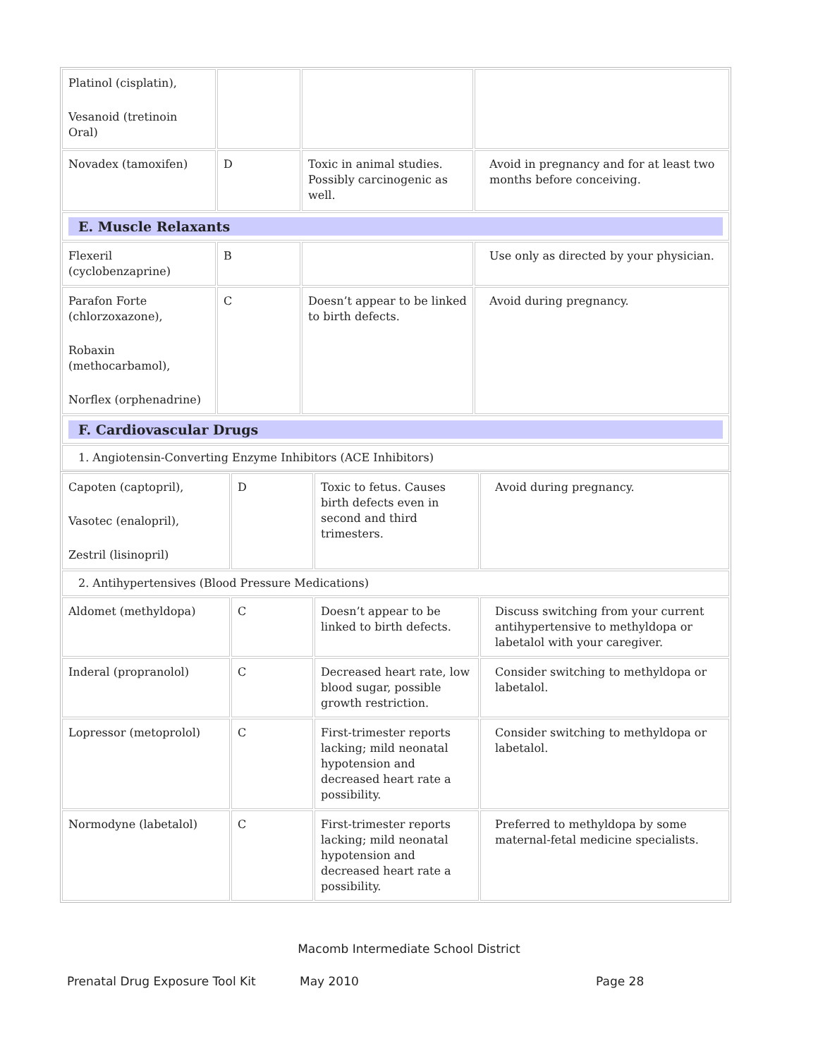| Platinol (cisplatin), Vesanoid (tretinoin Oral) | | | |
| Novadex (tamoxifen) | D | Toxic in animal studies. Possibly carcinogenic as well. | Avoid in pregnancy and for at least two months before conceiving. |
| E. Muscle Relaxants | | | |
| Flexeril (cyclobenzaprine) | B | | Use only as directed by your physician. |
| Parafon Forte (chlorzoxazone), Robaxin (methocarbamol), Norflex (orphenadrine) | C | Doesn’t appear to be linked to birth defects. | Avoid during pregnancy. |
| F. Cardiovascular Drugs | | | |
| 1. Angiotensin-Converting Enzyme Inhibitors (ACE Inhibitors) | | | |
| Capoten (captopril), Vasotec (enalopril), Zestril (lisinopril) | D | Toxic to fetus. Causes birth defects even in second and third trimesters. | Avoid during pregnancy. |
| 2. Antihypertensives (Blood Pressure Medications) | | | |
| Aldomet (methyldopa) | C | Doesn’t appear to be linked to birth defects. | Discuss switching from your current antihypertensive to methyldopa or labetalol with your caregiver. |
| Inderal (propranolol) | C | Decreased heart rate, low blood sugar, possible growth restriction. | Consider switching to methyldopa or labetalol. |
| Lopressor (metoprolol) | C | First-trimester reports lacking; mild neonatal hypotension and decreased heart rate a possibility. | Consider switching to methyldopa or labetalol. |
| Normodyne (labetalol) | C | First-trimester reports lacking; mild neonatal hypotension and decreased heart rate a possibility. | Preferred to methyldopa by some maternal-fetal medicine specialists. |
Macomb Intermediate School District
Prenatal Drug Exposure Tool Kit May 2010 Page 28